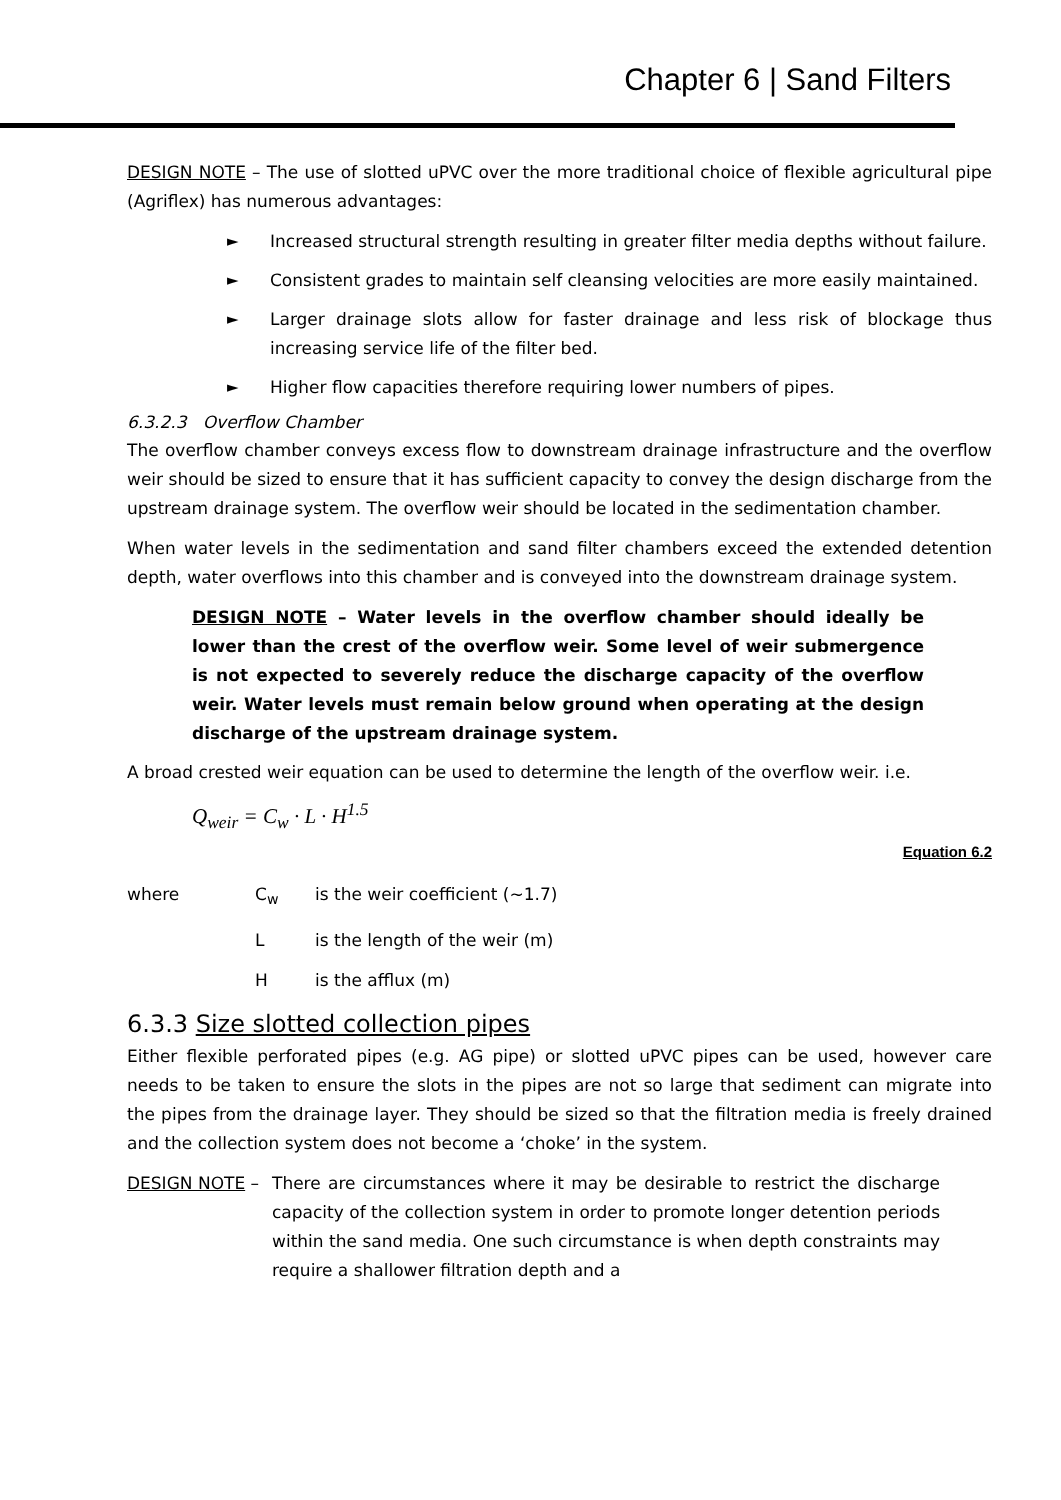Chapter 6 | Sand Filters
DESIGN NOTE – The use of slotted uPVC over the more traditional choice of flexible agricultural pipe (Agriflex) has numerous advantages:
► Increased structural strength resulting in greater filter media depths without failure.
► Consistent grades to maintain self cleansing velocities are more easily maintained.
► Larger drainage slots allow for faster drainage and less risk of blockage thus increasing service life of the filter bed.
► Higher flow capacities therefore requiring lower numbers of pipes.
6.3.2.3 Overflow Chamber
The overflow chamber conveys excess flow to downstream drainage infrastructure and the overflow weir should be sized to ensure that it has sufficient capacity to convey the design discharge from the upstream drainage system. The overflow weir should be located in the sedimentation chamber.
When water levels in the sedimentation and sand filter chambers exceed the extended detention depth, water overflows into this chamber and is conveyed into the downstream drainage system.
DESIGN NOTE – Water levels in the overflow chamber should ideally be lower than the crest of the overflow weir. Some level of weir submergence is not expected to severely reduce the discharge capacity of the overflow weir. Water levels must remain below ground when operating at the design discharge of the upstream drainage system.
A broad crested weir equation can be used to determine the length of the overflow weir. i.e.
Q<sub>weir</sub> = C<sub>w</sub> · L · H<sup>1.5</sup>
Equation 6.2
where C<sub>w</sub> is the weir coefficient (~1.7)
L is the length of the weir (m)
H is the afflux (m)
6.3.3 Size slotted collection pipes
Either flexible perforated pipes (e.g. AG pipe) or slotted uPVC pipes can be used, however care needs to be taken to ensure the slots in the pipes are not so large that sediment can migrate into the pipes from the drainage layer. They should be sized so that the filtration media is freely drained and the collection system does not become a ‘choke’ in the system.
DESIGN NOTE – There are circumstances where it may be desirable to restrict the discharge capacity of the collection system in order to promote longer detention periods within the sand media. One such circumstance is when depth constraints may require a shallower filtration depth and a